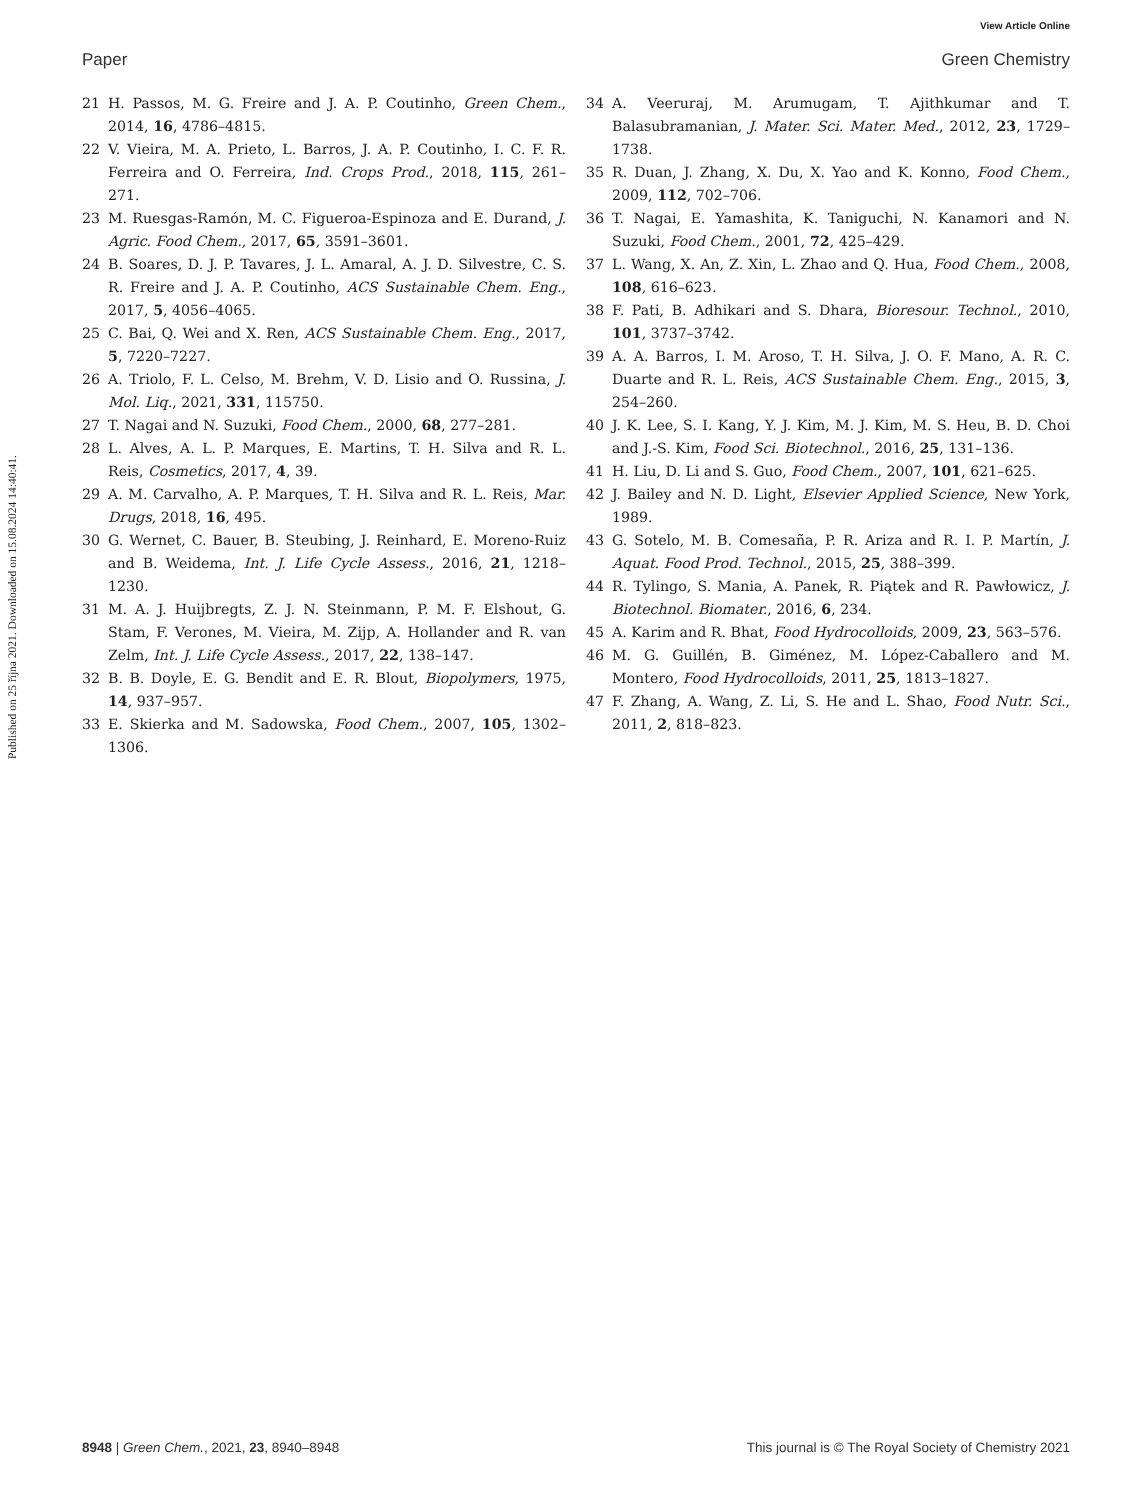View Article Online
Paper Green Chemistry
Published on 25 října 2021. Downloaded on 15.08.2024 14:40:41.
21 H. Passos, M. G. Freire and J. A. P. Coutinho, Green Chem., 2014, 16, 4786–4815.
22 V. Vieira, M. A. Prieto, L. Barros, J. A. P. Coutinho, I. C. F. R. Ferreira and O. Ferreira, Ind. Crops Prod., 2018, 115, 261–271.
23 M. Ruesgas-Ramón, M. C. Figueroa-Espinoza and E. Durand, J. Agric. Food Chem., 2017, 65, 3591–3601.
24 B. Soares, D. J. P. Tavares, J. L. Amaral, A. J. D. Silvestre, C. S. R. Freire and J. A. P. Coutinho, ACS Sustainable Chem. Eng., 2017, 5, 4056–4065.
25 C. Bai, Q. Wei and X. Ren, ACS Sustainable Chem. Eng., 2017, 5, 7220–7227.
26 A. Triolo, F. L. Celso, M. Brehm, V. D. Lisio and O. Russina, J. Mol. Liq., 2021, 331, 115750.
27 T. Nagai and N. Suzuki, Food Chem., 2000, 68, 277–281.
28 L. Alves, A. L. P. Marques, E. Martins, T. H. Silva and R. L. Reis, Cosmetics, 2017, 4, 39.
29 A. M. Carvalho, A. P. Marques, T. H. Silva and R. L. Reis, Mar. Drugs, 2018, 16, 495.
30 G. Wernet, C. Bauer, B. Steubing, J. Reinhard, E. Moreno-Ruiz and B. Weidema, Int. J. Life Cycle Assess., 2016, 21, 1218–1230.
31 M. A. J. Huijbregts, Z. J. N. Steinmann, P. M. F. Elshout, G. Stam, F. Verones, M. Vieira, M. Zijp, A. Hollander and R. van Zelm, Int. J. Life Cycle Assess., 2017, 22, 138–147.
32 B. B. Doyle, E. G. Bendit and E. R. Blout, Biopolymers, 1975, 14, 937–957.
33 E. Skierka and M. Sadowska, Food Chem., 2007, 105, 1302–1306.
34 A. Veeruraj, M. Arumugam, T. Ajithkumar and T. Balasubramanian, J. Mater. Sci. Mater. Med., 2012, 23, 1729–1738.
35 R. Duan, J. Zhang, X. Du, X. Yao and K. Konno, Food Chem., 2009, 112, 702–706.
36 T. Nagai, E. Yamashita, K. Taniguchi, N. Kanamori and N. Suzuki, Food Chem., 2001, 72, 425–429.
37 L. Wang, X. An, Z. Xin, L. Zhao and Q. Hua, Food Chem., 2008, 108, 616–623.
38 F. Pati, B. Adhikari and S. Dhara, Bioresour. Technol., 2010, 101, 3737–3742.
39 A. A. Barros, I. M. Aroso, T. H. Silva, J. O. F. Mano, A. R. C. Duarte and R. L. Reis, ACS Sustainable Chem. Eng., 2015, 3, 254–260.
40 J. K. Lee, S. I. Kang, Y. J. Kim, M. J. Kim, M. S. Heu, B. D. Choi and J.-S. Kim, Food Sci. Biotechnol., 2016, 25, 131–136.
41 H. Liu, D. Li and S. Guo, Food Chem., 2007, 101, 621–625.
42 J. Bailey and N. D. Light, Elsevier Applied Science, New York, 1989.
43 G. Sotelo, M. B. Comesaña, P. R. Ariza and R. I. P. Martín, J. Aquat. Food Prod. Technol., 2015, 25, 388–399.
44 R. Tylingo, S. Mania, A. Panek, R. Piątek and R. Pawłowicz, J. Biotechnol. Biomater., 2016, 6, 234.
45 A. Karim and R. Bhat, Food Hydrocolloids, 2009, 23, 563–576.
46 M. G. Guillén, B. Giménez, M. López-Caballero and M. Montero, Food Hydrocolloids, 2011, 25, 1813–1827.
47 F. Zhang, A. Wang, Z. Li, S. He and L. Shao, Food Nutr. Sci., 2011, 2, 818–823.
8948 | Green Chem., 2021, 23, 8940–8948 This journal is © The Royal Society of Chemistry 2021